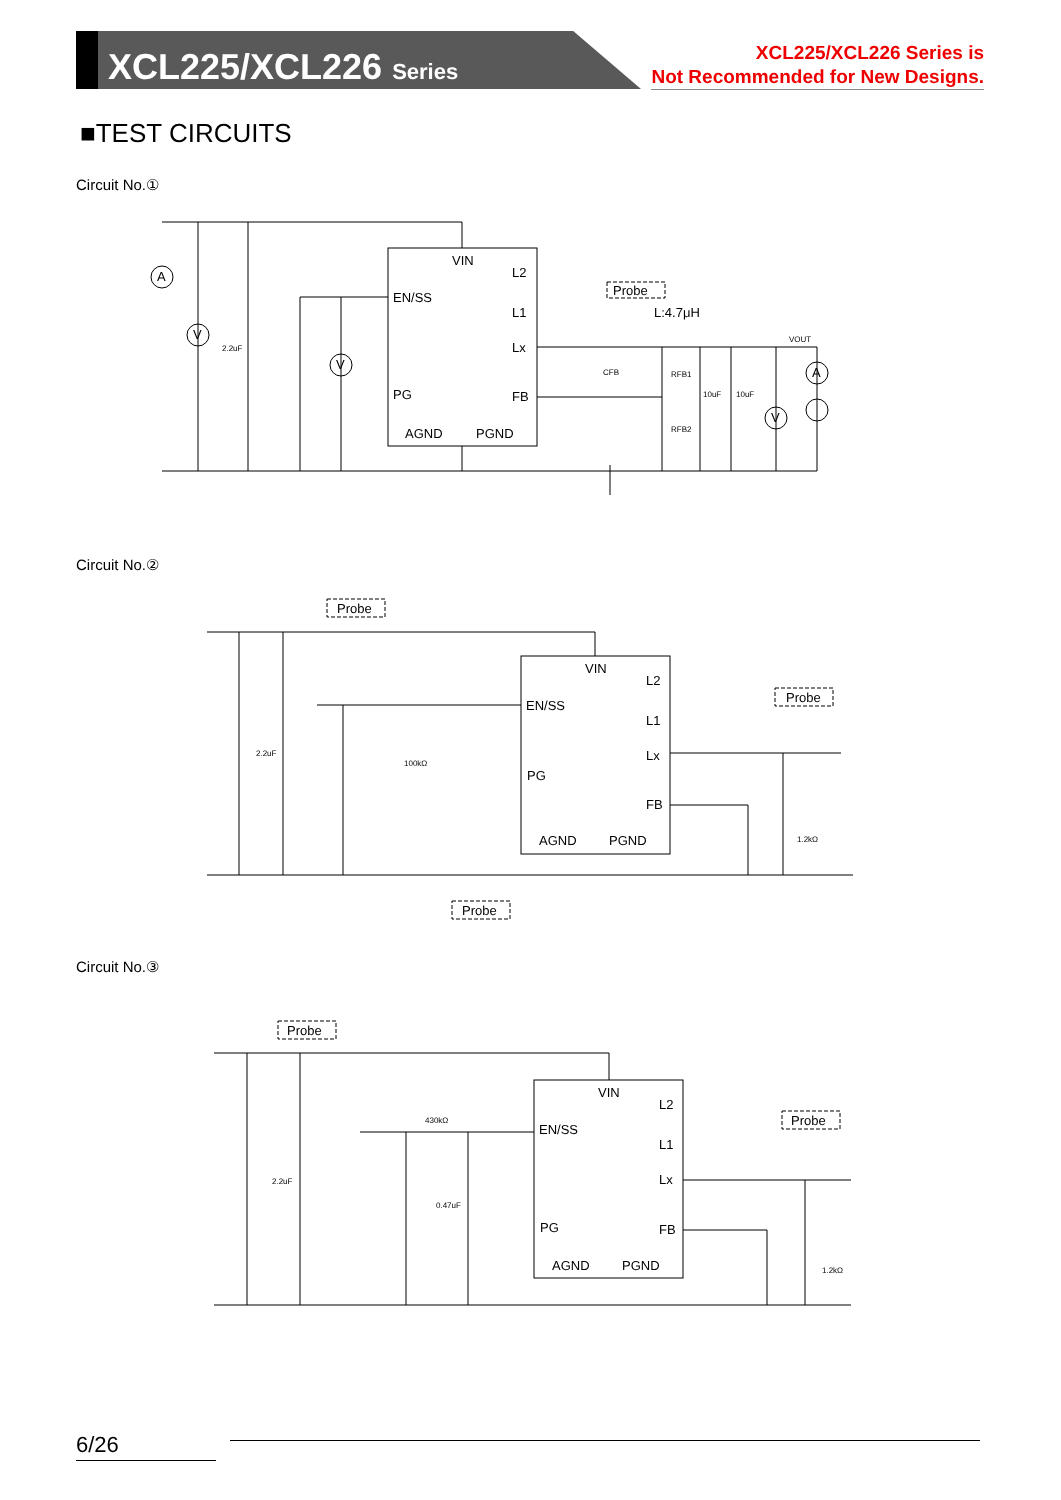XCL225/XCL226 Series
XCL225/XCL226 Series is
Not Recommended for New Designs.
■TEST CIRCUITS
Circuit No.①
VIN
L2
EN/SS
L1
Lx
PG
FB
AGND
PGND
Probe
L:4.7μH
2.2uF
RFB1
RFB2
CFB
10uF
10uF
VOUT
A
V
V
V
A
Circuit No.②
VIN
L2
EN/SS
L1
Lx
PG
FB
AGND
PGND
Probe
Probe
Probe
2.2uF
100kΩ
1.2kΩ
Circuit No.③
VIN
L2
EN/SS
L1
Lx
PG
FB
AGND
PGND
Probe
Probe
2.2uF
430kΩ
0.47uF
1.2kΩ
6/26